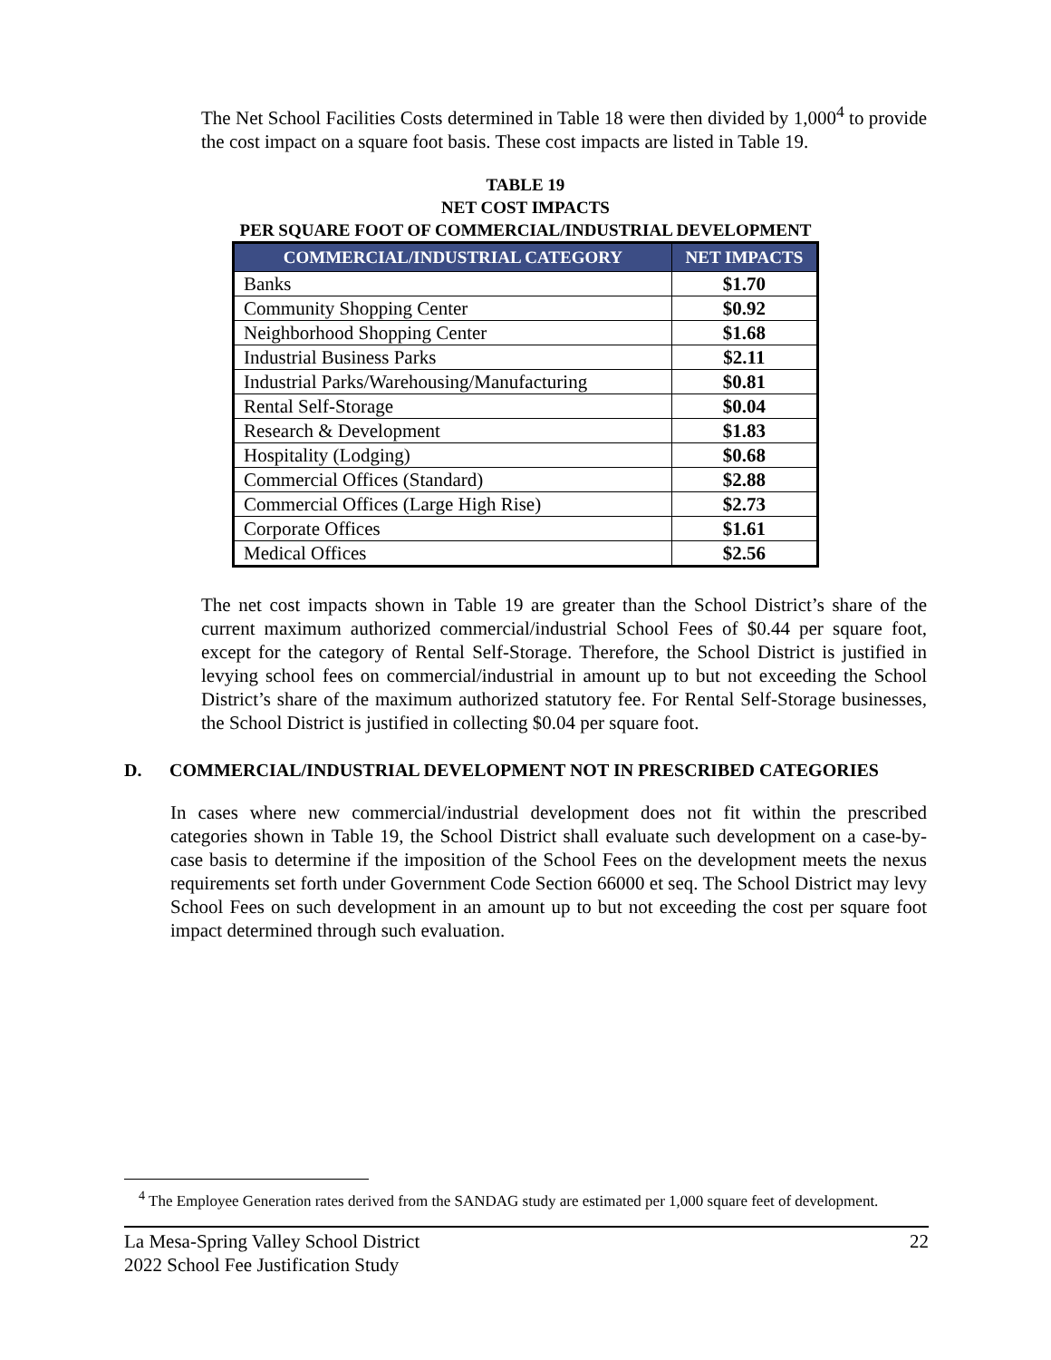The Net School Facilities Costs determined in Table 18 were then divided by 1,000<sup>4</sup> to provide the cost impact on a square foot basis. These cost impacts are listed in Table 19.
TABLE 19
NET COST IMPACTS
PER SQUARE FOOT OF COMMERCIAL/INDUSTRIAL DEVELOPMENT
| COMMERCIAL/INDUSTRIAL CATEGORY | NET IMPACTS |
| --- | --- |
| Banks | $1.70 |
| Community Shopping Center | $0.92 |
| Neighborhood Shopping Center | $1.68 |
| Industrial Business Parks | $2.11 |
| Industrial Parks/Warehousing/Manufacturing | $0.81 |
| Rental Self-Storage | $0.04 |
| Research & Development | $1.83 |
| Hospitality (Lodging) | $0.68 |
| Commercial Offices (Standard) | $2.88 |
| Commercial Offices (Large High Rise) | $2.73 |
| Corporate Offices | $1.61 |
| Medical Offices | $2.56 |
The net cost impacts shown in Table 19 are greater than the School District’s share of the current maximum authorized commercial/industrial School Fees of $0.44 per square foot, except for the category of Rental Self-Storage. Therefore, the School District is justified in levying school fees on commercial/industrial in amount up to but not exceeding the School District’s share of the maximum authorized statutory fee. For Rental Self-Storage businesses, the School District is justified in collecting $0.04 per square foot.
D. COMMERCIAL/INDUSTRIAL DEVELOPMENT NOT IN PRESCRIBED CATEGORIES
In cases where new commercial/industrial development does not fit within the prescribed categories shown in Table 19, the School District shall evaluate such development on a case-by-case basis to determine if the imposition of the School Fees on the development meets the nexus requirements set forth under Government Code Section 66000 et seq. The School District may levy School Fees on such development in an amount up to but not exceeding the cost per square foot impact determined through such evaluation.
<sup>4</sup> The Employee Generation rates derived from the SANDAG study are estimated per 1,000 square feet of development.
La Mesa-Spring Valley School District 22
2022 School Fee Justification Study